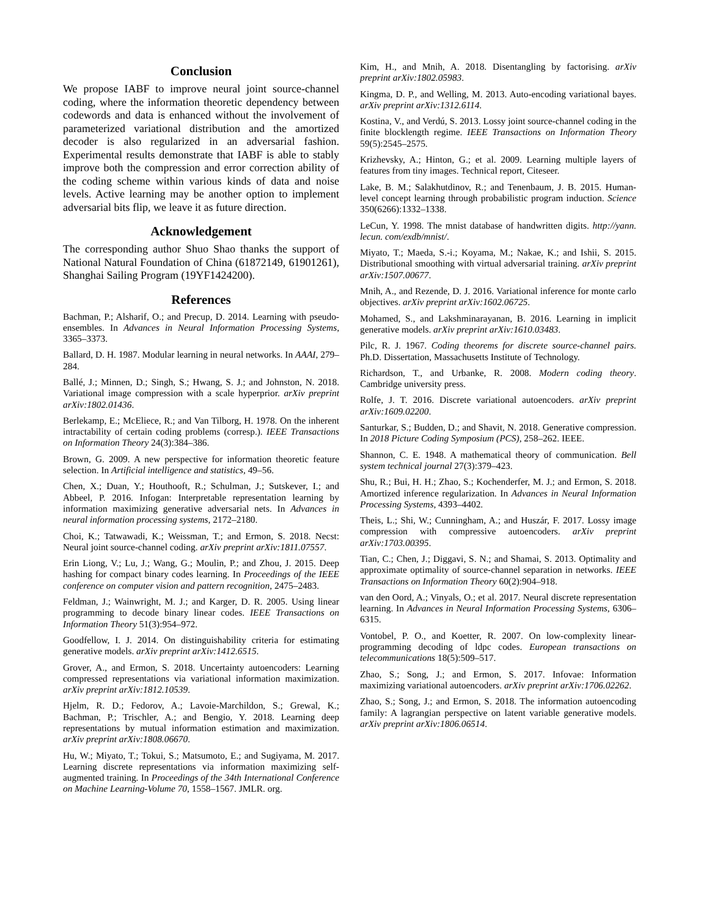Conclusion
We propose IABF to improve neural joint source-channel coding, where the information theoretic dependency between codewords and data is enhanced without the involvement of parameterized variational distribution and the amortized decoder is also regularized in an adversarial fashion. Experimental results demonstrate that IABF is able to stably improve both the compression and error correction ability of the coding scheme within various kinds of data and noise levels. Active learning may be another option to implement adversarial bits flip, we leave it as future direction.
Acknowledgement
The corresponding author Shuo Shao thanks the support of National Natural Foundation of China (61872149, 61901261), Shanghai Sailing Program (19YF1424200).
References
Bachman, P.; Alsharif, O.; and Precup, D. 2014. Learning with pseudo-ensembles. In Advances in Neural Information Processing Systems, 3365–3373.
Ballard, D. H. 1987. Modular learning in neural networks. In AAAI, 279–284.
Ballé, J.; Minnen, D.; Singh, S.; Hwang, S. J.; and Johnston, N. 2018. Variational image compression with a scale hyperprior. arXiv preprint arXiv:1802.01436.
Berlekamp, E.; McEliece, R.; and Van Tilborg, H. 1978. On the inherent intractability of certain coding problems (corresp.). IEEE Transactions on Information Theory 24(3):384–386.
Brown, G. 2009. A new perspective for information theoretic feature selection. In Artificial intelligence and statistics, 49–56.
Chen, X.; Duan, Y.; Houthooft, R.; Schulman, J.; Sutskever, I.; and Abbeel, P. 2016. Infogan: Interpretable representation learning by information maximizing generative adversarial nets. In Advances in neural information processing systems, 2172–2180.
Choi, K.; Tatwawadi, K.; Weissman, T.; and Ermon, S. 2018. Necst: Neural joint source-channel coding. arXiv preprint arXiv:1811.07557.
Erin Liong, V.; Lu, J.; Wang, G.; Moulin, P.; and Zhou, J. 2015. Deep hashing for compact binary codes learning. In Proceedings of the IEEE conference on computer vision and pattern recognition, 2475–2483.
Feldman, J.; Wainwright, M. J.; and Karger, D. R. 2005. Using linear programming to decode binary linear codes. IEEE Transactions on Information Theory 51(3):954–972.
Goodfellow, I. J. 2014. On distinguishability criteria for estimating generative models. arXiv preprint arXiv:1412.6515.
Grover, A., and Ermon, S. 2018. Uncertainty autoencoders: Learning compressed representations via variational information maximization. arXiv preprint arXiv:1812.10539.
Hjelm, R. D.; Fedorov, A.; Lavoie-Marchildon, S.; Grewal, K.; Bachman, P.; Trischler, A.; and Bengio, Y. 2018. Learning deep representations by mutual information estimation and maximization. arXiv preprint arXiv:1808.06670.
Hu, W.; Miyato, T.; Tokui, S.; Matsumoto, E.; and Sugiyama, M. 2017. Learning discrete representations via information maximizing self-augmented training. In Proceedings of the 34th International Conference on Machine Learning-Volume 70, 1558–1567. JMLR. org.
Kim, H., and Mnih, A. 2018. Disentangling by factorising. arXiv preprint arXiv:1802.05983.
Kingma, D. P., and Welling, M. 2013. Auto-encoding variational bayes. arXiv preprint arXiv:1312.6114.
Kostina, V., and Verdú, S. 2013. Lossy joint source-channel coding in the finite blocklength regime. IEEE Transactions on Information Theory 59(5):2545–2575.
Krizhevsky, A.; Hinton, G.; et al. 2009. Learning multiple layers of features from tiny images. Technical report, Citeseer.
Lake, B. M.; Salakhutdinov, R.; and Tenenbaum, J. B. 2015. Human-level concept learning through probabilistic program induction. Science 350(6266):1332–1338.
LeCun, Y. 1998. The mnist database of handwritten digits. http://yann. lecun. com/exdb/mnist/.
Miyato, T.; Maeda, S.-i.; Koyama, M.; Nakae, K.; and Ishii, S. 2015. Distributional smoothing with virtual adversarial training. arXiv preprint arXiv:1507.00677.
Mnih, A., and Rezende, D. J. 2016. Variational inference for monte carlo objectives. arXiv preprint arXiv:1602.06725.
Mohamed, S., and Lakshminarayanan, B. 2016. Learning in implicit generative models. arXiv preprint arXiv:1610.03483.
Pilc, R. J. 1967. Coding theorems for discrete source-channel pairs. Ph.D. Dissertation, Massachusetts Institute of Technology.
Richardson, T., and Urbanke, R. 2008. Modern coding theory. Cambridge university press.
Rolfe, J. T. 2016. Discrete variational autoencoders. arXiv preprint arXiv:1609.02200.
Santurkar, S.; Budden, D.; and Shavit, N. 2018. Generative compression. In 2018 Picture Coding Symposium (PCS), 258–262. IEEE.
Shannon, C. E. 1948. A mathematical theory of communication. Bell system technical journal 27(3):379–423.
Shu, R.; Bui, H. H.; Zhao, S.; Kochenderfer, M. J.; and Ermon, S. 2018. Amortized inference regularization. In Advances in Neural Information Processing Systems, 4393–4402.
Theis, L.; Shi, W.; Cunningham, A.; and Huszár, F. 2017. Lossy image compression with compressive autoencoders. arXiv preprint arXiv:1703.00395.
Tian, C.; Chen, J.; Diggavi, S. N.; and Shamai, S. 2013. Optimality and approximate optimality of source-channel separation in networks. IEEE Transactions on Information Theory 60(2):904–918.
van den Oord, A.; Vinyals, O.; et al. 2017. Neural discrete representation learning. In Advances in Neural Information Processing Systems, 6306–6315.
Vontobel, P. O., and Koetter, R. 2007. On low-complexity linear-programming decoding of ldpc codes. European transactions on telecommunications 18(5):509–517.
Zhao, S.; Song, J.; and Ermon, S. 2017. Infovae: Information maximizing variational autoencoders. arXiv preprint arXiv:1706.02262.
Zhao, S.; Song, J.; and Ermon, S. 2018. The information autoencoding family: A lagrangian perspective on latent variable generative models. arXiv preprint arXiv:1806.06514.